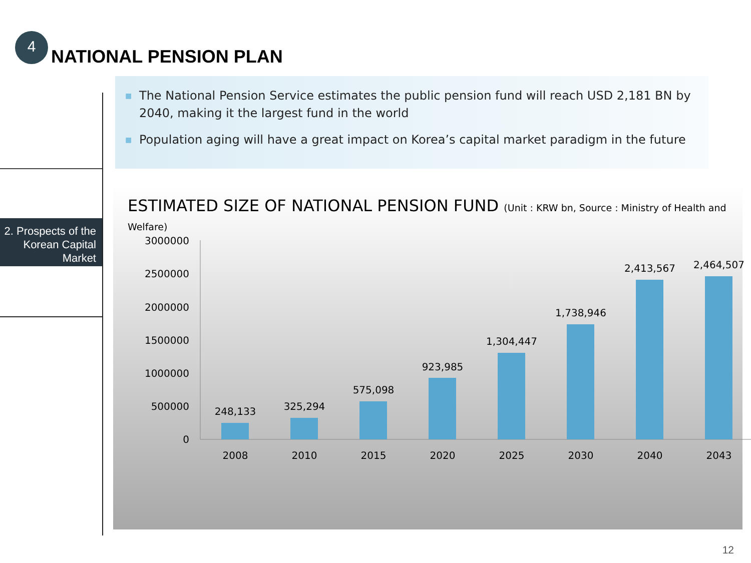4
NATIONAL PENSION PLAN
2. Prospects of the Korean Capital Market
■ The National Pension Service estimates the public pension fund will reach USD 2,181 BN by 2040, making it the largest fund in the world
■ Population aging will have a great impact on Korea’s capital market paradigm in the future
ESTIMATED SIZE OF NATIONAL PENSION FUND (Unit : KRW bn, Source : Ministry of Health and Welfare)
3000000
2500000
2000000
1500000
1000000
500000
0
248,133
325,294
575,098
923,985
1,304,447
1,738,946
2,413,567
2,464,507
2008
2010
2015
2020
2025
2030
2040
2043
12